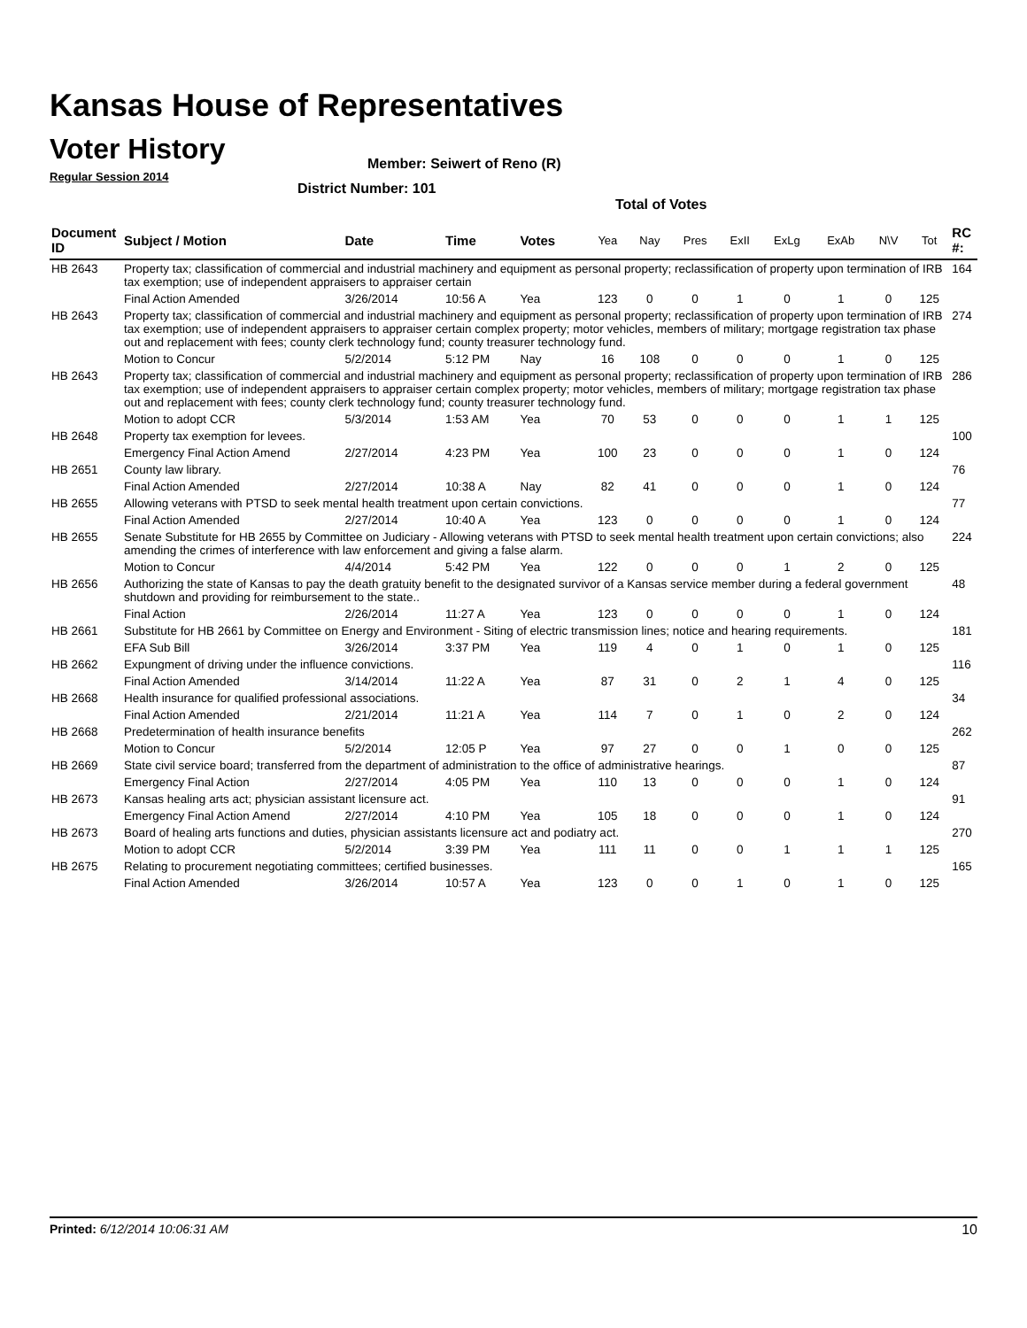Kansas House of Representatives
Voter History
Regular Session 2014
Member: Seiwert of Reno (R)
District Number: 101
Total of Votes
| Document ID | Subject / Motion | Date | Time | Votes | Yea | Nay | Pres | ExII | ExLg | ExAb | N\V | Tot | RC #: |
| --- | --- | --- | --- | --- | --- | --- | --- | --- | --- | --- | --- | --- | --- |
| HB 2643 | Property tax; classification of commercial and industrial machinery and equipment as personal property; reclassification of property upon termination of IRB tax exemption; use of independent appraisers to appraiser certain | | | | | | | | | | | | 164 |
| | Final Action Amended | 3/26/2014 | 10:56 A | Yea | 123 | 0 | 0 | 1 | 0 | 1 | 0 | 125 | |
| HB 2643 | Property tax; classification of commercial and industrial machinery and equipment as personal property; reclassification of property upon termination of IRB tax exemption; use of independent appraisers to appraiser certain complex property; motor vehicles, members of military; mortgage registration tax phase out and replacement with fees; county clerk technology fund; county treasurer technology fund. | | | | | | | | | | | | 274 |
| | Motion to Concur | 5/2/2014 | 5:12 PM | Nay | 16 | 108 | 0 | 0 | 0 | 1 | 0 | 125 | |
| HB 2643 | Property tax; classification of commercial and industrial machinery and equipment as personal property; reclassification of property upon termination of IRB tax exemption; use of independent appraisers to appraiser certain complex property; motor vehicles, members of military; mortgage registration tax phase out and replacement with fees; county clerk technology fund; county treasurer technology fund. | | | | | | | | | | | | 286 |
| | Motion to adopt CCR | 5/3/2014 | 1:53 AM | Yea | 70 | 53 | 0 | 0 | 0 | 1 | 1 | 125 | |
| HB 2648 | Property tax exemption for levees. | | | | | | | | | | | | 100 |
| | Emergency Final Action Amend | 2/27/2014 | 4:23 PM | Yea | 100 | 23 | 0 | 0 | 0 | 1 | 0 | 124 | |
| HB 2651 | County law library. | | | | | | | | | | | | 76 |
| | Final Action Amended | 2/27/2014 | 10:38 A | Nay | 82 | 41 | 0 | 0 | 0 | 1 | 0 | 124 | |
| HB 2655 | Allowing veterans with PTSD to seek mental health treatment upon certain convictions. | | | | | | | | | | | | 77 |
| | Final Action Amended | 2/27/2014 | 10:40 A | Yea | 123 | 0 | 0 | 0 | 0 | 1 | 0 | 124 | |
| HB 2655 | Senate Substitute for HB 2655 by Committee on Judiciary - Allowing veterans with PTSD to seek mental health treatment upon certain convictions; also amending the crimes of interference with law enforcement and giving a false alarm. | | | | | | | | | | | | 224 |
| | Motion to Concur | 4/4/2014 | 5:42 PM | Yea | 122 | 0 | 0 | 0 | 1 | 2 | 0 | 125 | |
| HB 2656 | Authorizing the state of Kansas to pay the death gratuity benefit to the designated survivor of a Kansas service member during a federal government shutdown and providing for reimbursement to the state.. | | | | | | | | | | | | 48 |
| | Final Action | 2/26/2014 | 11:27 A | Yea | 123 | 0 | 0 | 0 | 0 | 1 | 0 | 124 | |
| HB 2661 | Substitute for HB 2661 by Committee on Energy and Environment - Siting of electric transmission lines; notice and hearing requirements. | | | | | | | | | | | | 181 |
| | EFA Sub Bill | 3/26/2014 | 3:37 PM | Yea | 119 | 4 | 0 | 1 | 0 | 1 | 0 | 125 | |
| HB 2662 | Expungment of driving under the influence convictions. | | | | | | | | | | | | 116 |
| | Final Action Amended | 3/14/2014 | 11:22 A | Yea | 87 | 31 | 0 | 2 | 1 | 4 | 0 | 125 | |
| HB 2668 | Health insurance for qualified professional associations. | | | | | | | | | | | | 34 |
| | Final Action Amended | 2/21/2014 | 11:21 A | Yea | 114 | 7 | 0 | 1 | 0 | 2 | 0 | 124 | |
| HB 2668 | Predetermination of health insurance benefits | | | | | | | | | | | | 262 |
| | Motion to Concur | 5/2/2014 | 12:05 P | Yea | 97 | 27 | 0 | 0 | 1 | 0 | 0 | 125 | |
| HB 2669 | State civil service board; transferred from the department of administration to the office of administrative hearings. | | | | | | | | | | | | 87 |
| | Emergency Final Action | 2/27/2014 | 4:05 PM | Yea | 110 | 13 | 0 | 0 | 0 | 1 | 0 | 124 | |
| HB 2673 | Kansas healing arts act; physician assistant licensure act. | | | | | | | | | | | | 91 |
| | Emergency Final Action Amend | 2/27/2014 | 4:10 PM | Yea | 105 | 18 | 0 | 0 | 0 | 1 | 0 | 124 | |
| HB 2673 | Board of healing arts functions and duties, physician assistants licensure act and podiatry act. | | | | | | | | | | | | 270 |
| | Motion to adopt CCR | 5/2/2014 | 3:39 PM | Yea | 111 | 11 | 0 | 0 | 1 | 1 | 1 | 125 | |
| HB 2675 | Relating to procurement negotiating committees; certified businesses. | | | | | | | | | | | | 165 |
| | Final Action Amended | 3/26/2014 | 10:57 A | Yea | 123 | 0 | 0 | 1 | 0 | 1 | 0 | 125 | |
Printed: 6/12/2014 10:06:31 AM 10